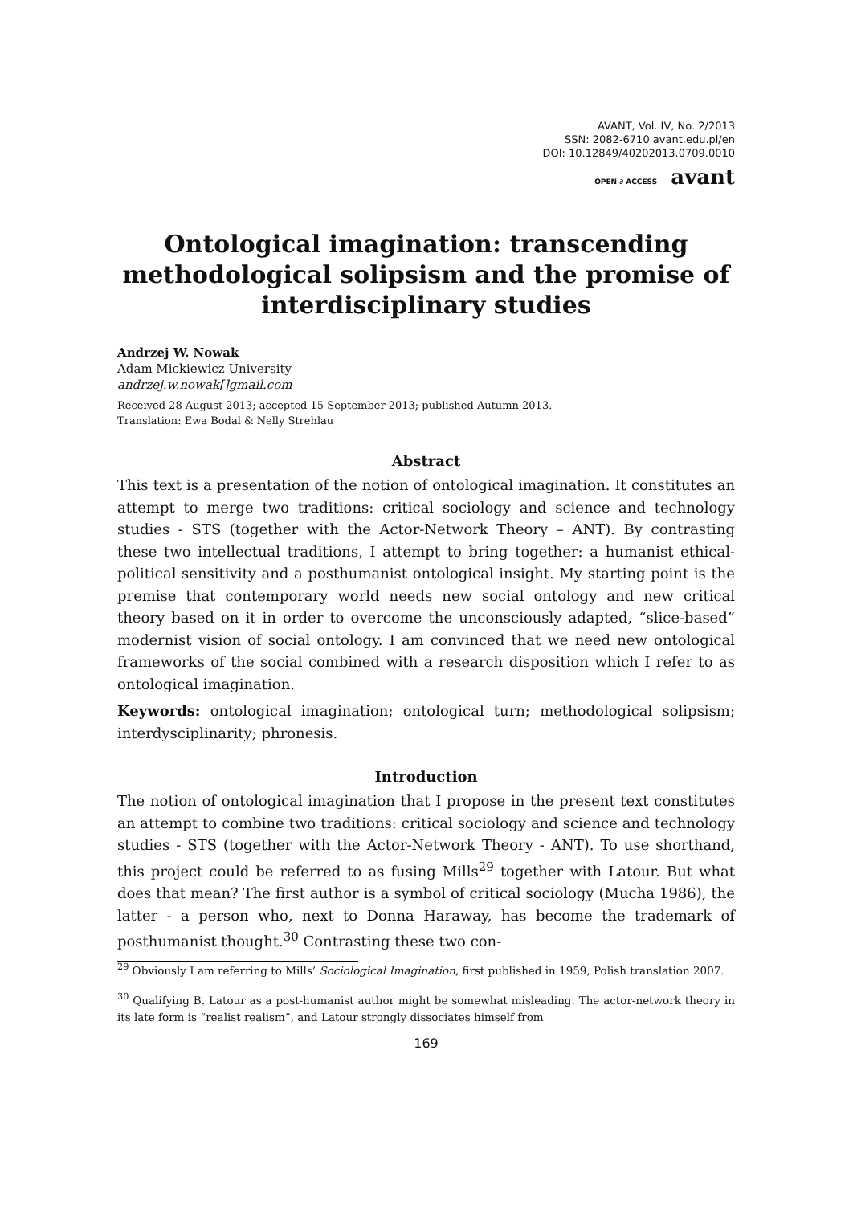AVANT, Vol. IV, No. 2/2013
SSN: 2082-6710 avant.edu.pl/en
DOI: 10.12849/40202013.0709.0010
OPEN ∂ ACCESS avant
Ontological imagination: transcending methodological solipsism and the promise of interdisciplinary studies
Andrzej W. Nowak
Adam Mickiewicz University
andrzej.w.nowak[]gmail.com
Received 28 August 2013; accepted 15 September 2013; published Autumn 2013.
Translation: Ewa Bodal & Nelly Strehlau
Abstract
This text is a presentation of the notion of ontological imagination. It constitutes an attempt to merge two traditions: critical sociology and science and technology studies - STS (together with the Actor-Network Theory – ANT). By contrasting these two intellectual traditions, I attempt to bring together: a humanist ethical-political sensitivity and a posthumanist ontological insight. My starting point is the premise that contemporary world needs new social ontology and new critical theory based on it in order to overcome the unconsciously adapted, “slice-based” modernist vision of social ontology. I am convinced that we need new ontological frameworks of the social combined with a research disposition which I refer to as ontological imagination.
Keywords: ontological imagination; ontological turn; methodological solipsism; interdysciplinarity; phronesis.
Introduction
The notion of ontological imagination that I propose in the present text constitutes an attempt to combine two traditions: critical sociology and science and technology studies - STS (together with the Actor-Network Theory - ANT). To use shorthand, this project could be referred to as fusing Mills<sup>29</sup> together with Latour. But what does that mean? The first author is a symbol of critical sociology (Mucha 1986), the latter - a person who, next to Donna Haraway, has become the trademark of posthumanist thought.<sup>30</sup> Contrasting these two con-
<sup>29</sup> Obviously I am referring to Mills’ Sociological Imagination, first published in 1959, Polish translation 2007.
<sup>30</sup> Qualifying B. Latour as a post-humanist author might be somewhat misleading. The actor-network theory in its late form is “realist realism”, and Latour strongly dissociates himself from
169